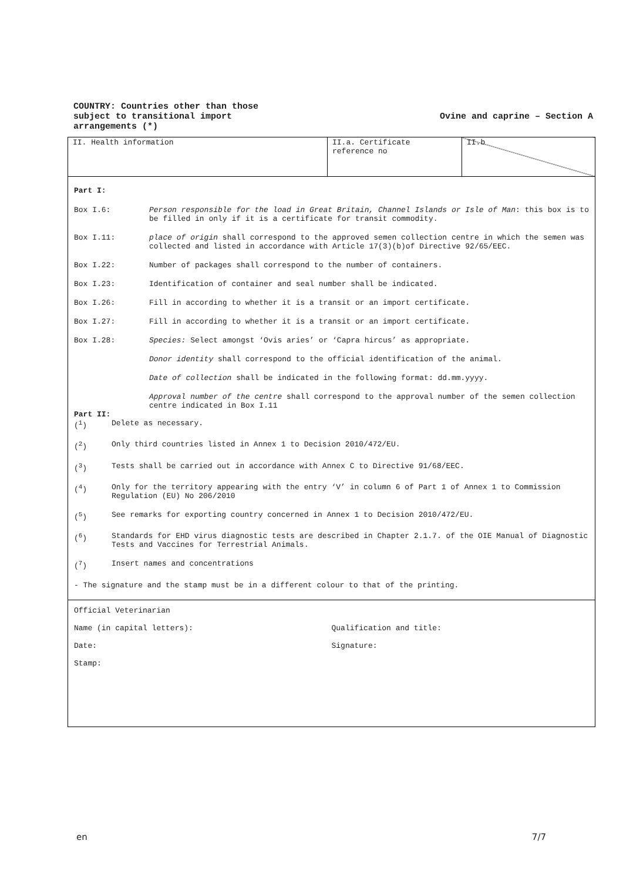COUNTRY: Countries other than those
subject to transitional import
arrangements (*)
Ovine and caprine – Section A
| II. Health information | II.a. Certificate reference no | II.b |
Part I:
Box I.6: Person responsible for the load in Great Britain, Channel Islands or Isle of Man: this box is to be filled in only if it is a certificate for transit commodity.
Box I.11: place of origin shall correspond to the approved semen collection centre in which the semen was collected and listed in accordance with Article 17(3)(b)of Directive 92/65/EEC.
Box I.22: Number of packages shall correspond to the number of containers.
Box I.23: Identification of container and seal number shall be indicated.
Box I.26: Fill in according to whether it is a transit or an import certificate.
Box I.27: Fill in according to whether it is a transit or an import certificate.
Box I.28: Species: Select amongst ‘Ovis aries’ or ‘Capra hircus’ as appropriate.
Donor identity shall correspond to the official identification of the animal.
Date of collection shall be indicated in the following format: dd.mm.yyyy.
Approval number of the centre shall correspond to the approval number of the semen collection centre indicated in Box I.11
Part II:
(<sup>1</sup>) Delete as necessary.
(<sup>2</sup>) Only third countries listed in Annex 1 to Decision 2010/472/EU.
(<sup>3</sup>) Tests shall be carried out in accordance with Annex C to Directive 91/68/EEC.
(<sup>4</sup>) Only for the territory appearing with the entry ‘V’ in column 6 of Part 1 of Annex 1 to Commission Regulation (EU) No 206/2010
(<sup>5</sup>) See remarks for exporting country concerned in Annex 1 to Decision 2010/472/EU.
(<sup>6</sup>) Standards for EHD virus diagnostic tests are described in Chapter 2.1.7. of the OIE Manual of Diagnostic Tests and Vaccines for Terrestrial Animals.
(<sup>7</sup>) Insert names and concentrations
- The signature and the stamp must be in a different colour to that of the printing.
Official Veterinarian
Name (in capital letters): Qualification and title:
Date: Signature:
Stamp:
en 7/7